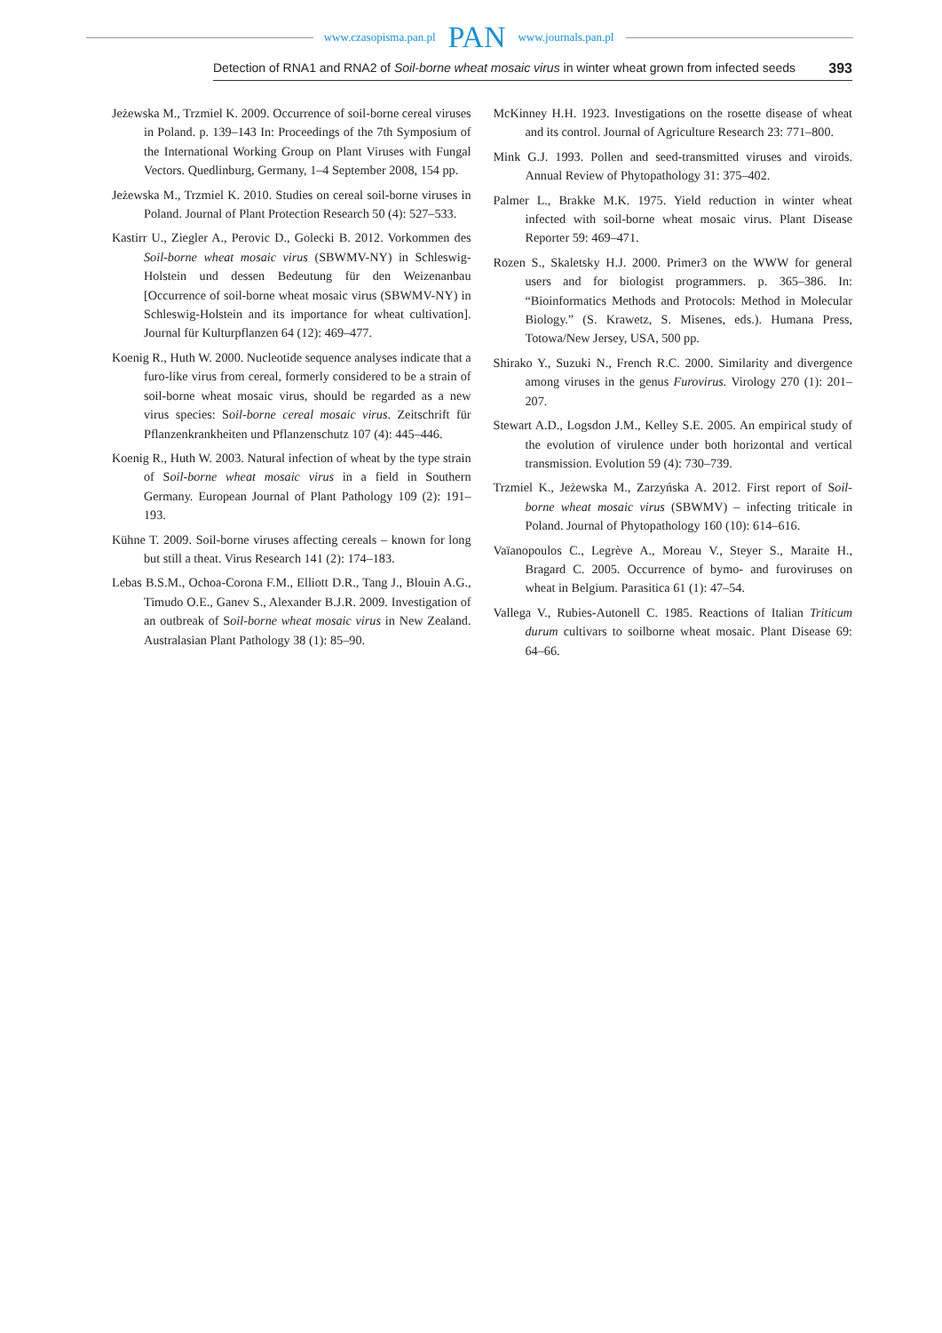www.czasopisma.pan.pl PAN www.journals.pan.pl
Detection of RNA1 and RNA2 of Soil-borne wheat mosaic virus in winter wheat grown from infected seeds 393
Jeżewska M., Trzmiel K. 2009. Occurrence of soil-borne cereal viruses in Poland. p. 139–143 In: Proceedings of the 7th Symposium of the International Working Group on Plant Viruses with Fungal Vectors. Quedlinburg, Germany, 1–4 September 2008, 154 pp.
Jeżewska M., Trzmiel K. 2010. Studies on cereal soil-borne viruses in Poland. Journal of Plant Protection Research 50 (4): 527–533.
Kastirr U., Ziegler A., Perovic D., Golecki B. 2012. Vorkommen des Soil-borne wheat mosaic virus (SBWMV-NY) in Schleswig-Holstein und dessen Bedeutung für den Weizenanbau [Occurrence of soil-borne wheat mosaic virus (SBWMV-NY) in Schleswig-Holstein and its importance for wheat cultivation]. Journal für Kulturpflanzen 64 (12): 469–477.
Koenig R., Huth W. 2000. Nucleotide sequence analyses indicate that a furo-like virus from cereal, formerly considered to be a strain of soil-borne wheat mosaic virus, should be regarded as a new virus species: Soil-borne cereal mosaic virus. Zeitschrift für Pflanzenkrankheiten und Pflanzenschutz 107 (4): 445–446.
Koenig R., Huth W. 2003. Natural infection of wheat by the type strain of Soil-borne wheat mosaic virus in a field in Southern Germany. European Journal of Plant Pathology 109 (2): 191–193.
Kühne T. 2009. Soil-borne viruses affecting cereals – known for long but still a theat. Virus Research 141 (2): 174–183.
Lebas B.S.M., Ochoa-Corona F.M., Elliott D.R., Tang J., Blouin A.G., Timudo O.E., Ganev S., Alexander B.J.R. 2009. Investigation of an outbreak of Soil-borne wheat mosaic virus in New Zealand. Australasian Plant Pathology 38 (1): 85–90.
McKinney H.H. 1923. Investigations on the rosette disease of wheat and its control. Journal of Agriculture Research 23: 771–800.
Mink G.J. 1993. Pollen and seed-transmitted viruses and viroids. Annual Review of Phytopathology 31: 375–402.
Palmer L., Brakke M.K. 1975. Yield reduction in winter wheat infected with soil-borne wheat mosaic virus. Plant Disease Reporter 59: 469–471.
Rozen S., Skaletsky H.J. 2000. Primer3 on the WWW for general users and for biologist programmers. p. 365–386. In: “Bioinformatics Methods and Protocols: Method in Molecular Biology.” (S. Krawetz, S. Misenes, eds.). Humana Press, Totowa/New Jersey, USA, 500 pp.
Shirako Y., Suzuki N., French R.C. 2000. Similarity and divergence among viruses in the genus Furovirus. Virology 270 (1): 201–207.
Stewart A.D., Logsdon J.M., Kelley S.E. 2005. An empirical study of the evolution of virulence under both horizontal and vertical transmission. Evolution 59 (4): 730–739.
Trzmiel K., Jeżewska M., Zarzyńska A. 2012. First report of Soil-borne wheat mosaic virus (SBWMV) – infecting triticale in Poland. Journal of Phytopathology 160 (10): 614–616.
Vaïanopoulos C., Legrève A., Moreau V., Steyer S., Maraite H., Bragard C. 2005. Occurrence of bymo- and furoviruses on wheat in Belgium. Parasitica 61 (1): 47–54.
Vallega V., Rubies-Autonell C. 1985. Reactions of Italian Triticum durum cultivars to soilborne wheat mosaic. Plant Disease 69: 64–66.